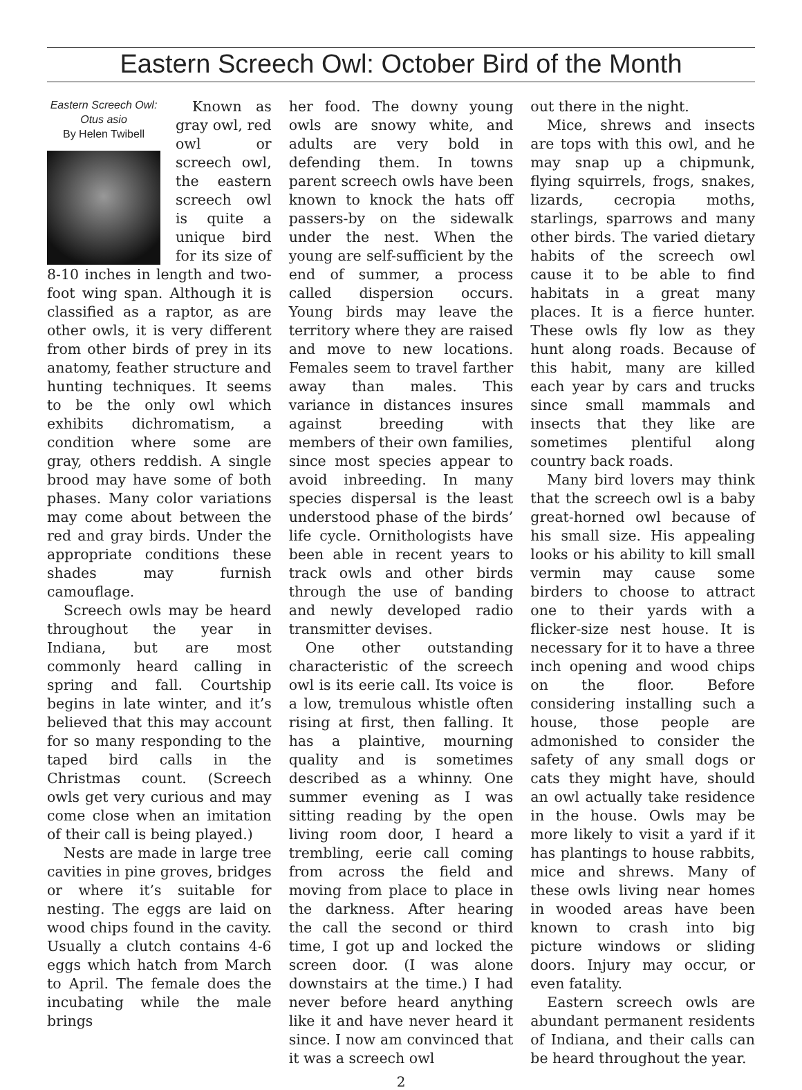Eastern Screech Owl: October Bird of the Month
Eastern Screech Owl: Otus asio
By Helen Twibell
Known as gray owl, red owl or screech owl, the eastern screech owl is quite a unique bird for its size of 8-10 inches in length and two-foot wing span. Although it is classified as a raptor, as are other owls, it is very different from other birds of prey in its anatomy, feather structure and hunting techniques. It seems to be the only owl which exhibits dichromatism, a condition where some are gray, others reddish. A single brood may have some of both phases. Many color variations may come about between the red and gray birds. Under the appropriate conditions these shades may furnish camouflage.
Screech owls may be heard throughout the year in Indiana, but are most commonly heard calling in spring and fall. Courtship begins in late winter, and it’s believed that this may account for so many responding to the taped bird calls in the Christmas count. (Screech owls get very curious and may come close when an imitation of their call is being played.)
Nests are made in large tree cavities in pine groves, bridges or where it’s suitable for nesting. The eggs are laid on wood chips found in the cavity. Usually a clutch contains 4-6 eggs which hatch from March to April. The female does the incubating while the male brings
her food. The downy young owls are snowy white, and adults are very bold in defending them. In towns parent screech owls have been known to knock the hats off passers-by on the sidewalk under the nest. When the young are self-sufficient by the end of summer, a process called dispersion occurs. Young birds may leave the territory where they are raised and move to new locations. Females seem to travel farther away than males. This variance in distances insures against breeding with members of their own families, since most species appear to avoid inbreeding. In many species dispersal is the least understood phase of the birds’ life cycle. Ornithologists have been able in recent years to track owls and other birds through the use of banding and newly developed radio transmitter devises.
One other outstanding characteristic of the screech owl is its eerie call. Its voice is a low, tremulous whistle often rising at first, then falling. It has a plaintive, mourning quality and is sometimes described as a whinny. One summer evening as I was sitting reading by the open living room door, I heard a trembling, eerie call coming from across the field and moving from place to place in the darkness. After hearing the call the second or third time, I got up and locked the screen door. (I was alone downstairs at the time.) I had never before heard anything like it and have never heard it since. I now am convinced that it was a screech owl
out there in the night.
Mice, shrews and insects are tops with this owl, and he may snap up a chipmunk, flying squirrels, frogs, snakes, lizards, cecropia moths, starlings, sparrows and many other birds. The varied dietary habits of the screech owl cause it to be able to find habitats in a great many places. It is a fierce hunter. These owls fly low as they hunt along roads. Because of this habit, many are killed each year by cars and trucks since small mammals and insects that they like are sometimes plentiful along country back roads.
Many bird lovers may think that the screech owl is a baby great-horned owl because of his small size. His appealing looks or his ability to kill small vermin may cause some birders to choose to attract one to their yards with a flicker-size nest house. It is necessary for it to have a three inch opening and wood chips on the floor. Before considering installing such a house, those people are admonished to consider the safety of any small dogs or cats they might have, should an owl actually take residence in the house. Owls may be more likely to visit a yard if it has plantings to house rabbits, mice and shrews. Many of these owls living near homes in wooded areas have been known to crash into big picture windows or sliding doors. Injury may occur, or even fatality.
Eastern screech owls are abundant permanent residents of Indiana, and their calls can be heard throughout the year.
2